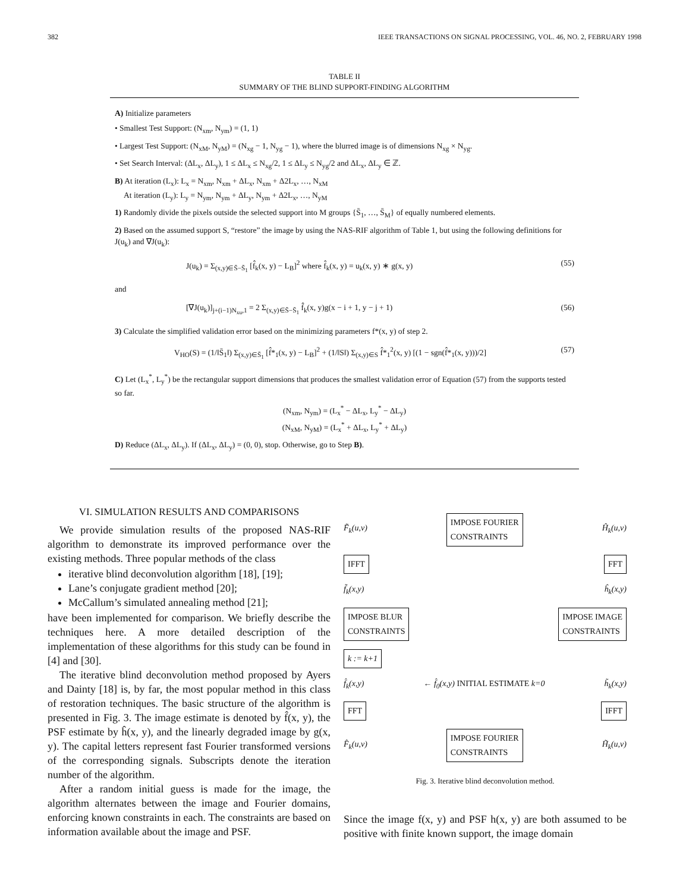382 IEEE TRANSACTIONS ON SIGNAL PROCESSING, VOL. 46, NO. 2, FEBRUARY 1998
TABLE II
SUMMARY OF THE BLIND SUPPORT-FINDING ALGORITHM
A) Initialize parameters
• Smallest Test Support: (N<sub>xm</sub>, N<sub>ym</sub>) = (1, 1)
• Largest Test Support: (N<sub>xM</sub>, N<sub>yM</sub>) = (N<sub>xg</sub> − 1, N<sub>yg</sub> − 1), where the blurred image is of dimensions N<sub>xg</sub> × N<sub>yg</sub>.
• Set Search Interval: (ΔL<sub>x</sub>, ΔL<sub>y</sub>), 1 ≤ ΔL<sub>x</sub> ≤ N<sub>xg</sub>/2, 1 ≤ ΔL<sub>y</sub> ≤ N<sub>yg</sub>/2 and ΔL<sub>x</sub>, ΔL<sub>y</sub> ∈ ℤ.
B) At iteration (L<sub>x</sub>): L<sub>x</sub> = N<sub>xm</sub>, N<sub>xm</sub> + ΔL<sub>x</sub>, N<sub>xm</sub> + Δ2L<sub>x</sub>, …, N<sub>xM</sub>
At iteration (L<sub>y</sub>): L<sub>y</sub> = N<sub>ym</sub>, N<sub>ym</sub> + ΔL<sub>y</sub>, N<sub>ym</sub> + Δ2L<sub>x</sub>, …, N<sub>yM</sub>
1) Randomly divide the pixels outside the selected support into M groups {S̄<sub>1</sub>, …, S̄<sub>M</sub>} of equally numbered elements.
2) Based on the assumed support S, “restore” the image by using the NAS-RIF algorithm of Table 1, but using the following definitions for J(u<sub>k</sub>) and ∇J(u<sub>k</sub>):
J(u<sub>k</sub>) = Σ<sub>(x,y)∈S̄−S̄<sub>1</sub></sub> [f̂<sub>k</sub>(x, y) − L<sub>B</sub>]<sup>2</sup> where f̂<sub>k</sub>(x, y) = u<sub>k</sub>(x, y) ∗ g(x, y) (55)
and
[∇J(u<sub>k</sub>)]<sub>j+(i−1)N<sub>xu</sub>,1</sub> = 2 Σ<sub>(x,y)∈S̄−S̄<sub>1</sub></sub> f̂<sub>k</sub>(x, y)g(x − i + 1, y − j + 1) (56)
3) Calculate the simplified validation error based on the minimizing parameters f*(x, y) of step 2.
V<sub>HO</sub>(S) = (1/‖S̄<sub>1</sub>‖) Σ<sub>(x,y)∈S̄<sub>1</sub></sub> [f̂*<sub>1</sub>(x, y) − L<sub>B</sub>]<sup>2</sup> + (1/‖S‖) Σ<sub>(x,y)∈S</sub> f̂*<sub>1</sub><sup>2</sup>(x, y) [(1 − sgn(f̂*<sub>1</sub>(x, y)))/2] (57)
C) Let (L<sub>x</sub><sup>*</sup>, L<sub>y</sub><sup>*</sup>) be the rectangular support dimensions that produces the smallest validation error of Equation (57) from the supports tested so far.
(N<sub>xm</sub>, N<sub>ym</sub>) = (L<sub>x</sub><sup>*</sup> − ΔL<sub>x</sub>, L<sub>y</sub><sup>*</sup> − ΔL<sub>y</sub>)
(N<sub>xM</sub>, N<sub>yM</sub>) = (L<sub>x</sub><sup>*</sup> + ΔL<sub>x</sub>, L<sub>y</sub><sup>*</sup> + ΔL<sub>y</sub>)
D) Reduce (ΔL<sub>x</sub>, ΔL<sub>y</sub>). If (ΔL<sub>x</sub>, ΔL<sub>y</sub>) = (0, 0), stop. Otherwise, go to Step B).
VI. SIMULATION RESULTS AND COMPARISONS
We provide simulation results of the proposed NAS-RIF algorithm to demonstrate its improved performance over the existing methods. Three popular methods of the class
iterative blind deconvolution algorithm [18], [19];
Lane’s conjugate gradient method [20];
McCallum’s simulated annealing method [21];
have been implemented for comparison. We briefly describe the techniques here. A more detailed description of the implementation of these algorithms for this study can be found in [4] and [30].
The iterative blind deconvolution method proposed by Ayers and Dainty [18] is, by far, the most popular method in this class of restoration techniques. The basic structure of the algorithm is presented in Fig. 3. The image estimate is denoted by f̂(x, y), the PSF estimate by ĥ(x, y), and the linearly degraded image by g(x, y). The capital letters represent fast Fourier transformed versions of the corresponding signals. Subscripts denote the iteration number of the algorithm.
After a random initial guess is made for the image, the algorithm alternates between the image and Fourier domains, enforcing known constraints in each. The constraints are based on information available about the image and PSF.
F̃<sub>k</sub>(u,v) IMPOSE FOURIER
CONSTRAINTS Ĥ<sub>k</sub>(u,v)
IFFT FFT
f̃<sub>k</sub>(x,y) ĥ<sub>k</sub>(x,y)
IMPOSE BLUR
CONSTRAINTS IMPOSE IMAGE
CONSTRAINTS
k := k+1
f̂<sub>k</sub>(x,y) ← f̂<sub>0</sub>(x,y) INITIAL ESTIMATE k=0 h̃<sub>k</sub>(x,y)
FFT IFFT
F̂<sub>k</sub>(u,v) IMPOSE FOURIER
CONSTRAINTS H̃<sub>k</sub>(u,v)
Fig. 3. Iterative blind deconvolution method.
Since the image f(x, y) and PSF h(x, y) are both assumed to be positive with finite known support, the image domain